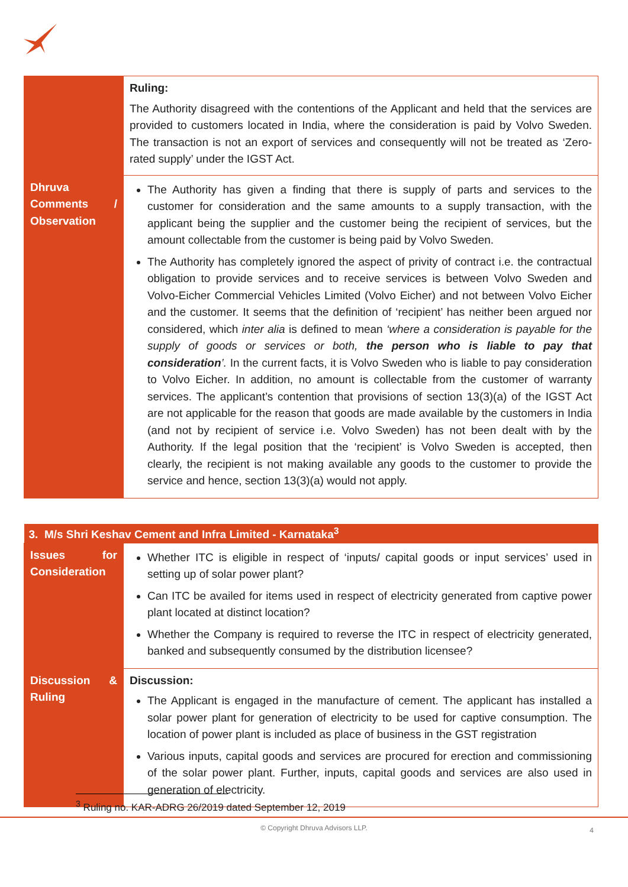| | Ruling: The Authority disagreed with the contentions of the Applicant and held that the services are provided to customers located in India, where the consideration is paid by Volvo Sweden. The transaction is not an export of services and consequently will not be treated as ‘Zero-rated supply’ under the IGST Act. |
| Dhruva Comments / Observation | The Authority has given a finding that there is supply of parts and services to the customer for consideration and the same amounts to a supply transaction, with the applicant being the supplier and the customer being the recipient of services, but the amount collectable from the customer is being paid by Volvo Sweden. The Authority has completely ignored the aspect of privity of contract i.e. the contractual obligation to provide services and to receive services is between Volvo Sweden and Volvo-Eicher Commercial Vehicles Limited (Volvo Eicher) and not between Volvo Eicher and the customer. It seems that the definition of ‘recipient’ has neither been argued nor considered, which inter alia is defined to mean ‘where a consideration is payable for the supply of goods or services or both, the person who is liable to pay that consideration ’. In the current facts, it is Volvo Sweden who is liable to pay consideration to Volvo Eicher. In addition, no amount is collectable from the customer of warranty services. The applicant’s contention that provisions of section 13(3)(a) of the IGST Act are not applicable for the reason that goods are made available by the customers in India (and not by recipient of service i.e. Volvo Sweden) has not been dealt with by the Authority. If the legal position that the ‘recipient’ is Volvo Sweden is accepted, then clearly, the recipient is not making available any goods to the customer to provide the service and hence, section 13(3)(a) would not apply. |
| 3. M/s Shri Keshav Cement and Infra Limited - Karnataka<sup>3</sup> | |
| --- | --- |
| Issues for Consideration | Whether ITC is eligible in respect of ‘inputs/ capital goods or input services’ used in setting up of solar power plant? Can ITC be availed for items used in respect of electricity generated from captive power plant located at distinct location? Whether the Company is required to reverse the ITC in respect of electricity generated, banked and subsequently consumed by the distribution licensee? |
| Discussion & Ruling | Discussion: The Applicant is engaged in the manufacture of cement. The applicant has installed a solar power plant for generation of electricity to be used for captive consumption. The location of power plant is included as place of business in the GST registration Various inputs, capital goods and services are procured for erection and commissioning of the solar power plant. Further, inputs, capital goods and services are also used in generation of electricity. |
<sup>3</sup> Ruling no. KAR-ADRG 26/2019 dated September 12, 2019
© Copyright Dhruva Advisors LLP. 4